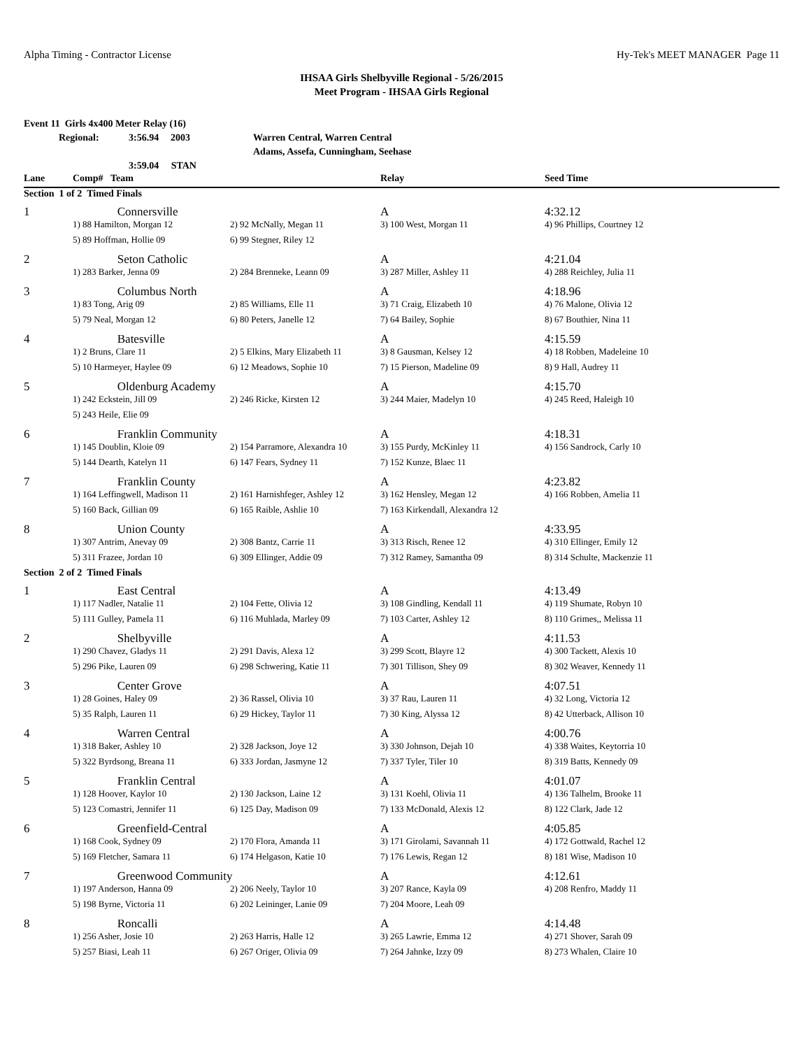Alpha Timing - Contractor License Hy-Tek's MEET MANAGER Page 11
IHSAA Girls Shelbyville Regional - 5/26/2015
Meet Program - IHSAA Girls Regional
Event 11 Girls 4x400 Meter Relay (16)
Regional: 3:56.94 2003 Warren Central, Warren Central
Adams, Assefa, Cunningham, Seehase
3:59.04 STAN
| Lane | Comp# Team | | Relay | Seed Time |
| --- | --- | --- | --- | --- |
| Section 1 of 2 Timed Finals | | | | |
| 1 | Connersville | | A | 4:32.12 |
| | 1) 88 Hamilton, Morgan 12 | 2) 92 McNally, Megan 11 | 3) 100 West, Morgan 11 | 4) 96 Phillips, Courtney 12 |
| | 5) 89 Hoffman, Hollie 09 | 6) 99 Stegner, Riley 12 | | |
| 2 | Seton Catholic | | A | 4:21.04 |
| | 1) 283 Barker, Jenna 09 | 2) 284 Brenneke, Leann 09 | 3) 287 Miller, Ashley 11 | 4) 288 Reichley, Julia 11 |
| 3 | Columbus North | | A | 4:18.96 |
| | 1) 83 Tong, Arig 09 | 2) 85 Williams, Elle 11 | 3) 71 Craig, Elizabeth 10 | 4) 76 Malone, Olivia 12 |
| | 5) 79 Neal, Morgan 12 | 6) 80 Peters, Janelle 12 | 7) 64 Bailey, Sophie | 8) 67 Bouthier, Nina 11 |
| 4 | Batesville | | A | 4:15.59 |
| | 1) 2 Bruns, Clare 11 | 2) 5 Elkins, Mary Elizabeth 11 | 3) 8 Gausman, Kelsey 12 | 4) 18 Robben, Madeleine 10 |
| | 5) 10 Harmeyer, Haylee 09 | 6) 12 Meadows, Sophie 10 | 7) 15 Pierson, Madeline 09 | 8) 9 Hall, Audrey 11 |
| 5 | Oldenburg Academy | | A | 4:15.70 |
| | 1) 242 Eckstein, Jill 09 | 2) 246 Ricke, Kirsten 12 | 3) 244 Maier, Madelyn 10 | 4) 245 Reed, Haleigh 10 |
| | 5) 243 Heile, Elie 09 | | | |
| 6 | Franklin Community | | A | 4:18.31 |
| | 1) 145 Doublin, Kloie 09 | 2) 154 Parramore, Alexandra 10 | 3) 155 Purdy, McKinley 11 | 4) 156 Sandrock, Carly 10 |
| | 5) 144 Dearth, Katelyn 11 | 6) 147 Fears, Sydney 11 | 7) 152 Kunze, Blaec 11 | |
| 7 | Franklin County | | A | 4:23.82 |
| | 1) 164 Leffingwell, Madison 11 | 2) 161 Harnishfeger, Ashley 12 | 3) 162 Hensley, Megan 12 | 4) 166 Robben, Amelia 11 |
| | 5) 160 Back, Gillian 09 | 6) 165 Raible, Ashlie 10 | 7) 163 Kirkendall, Alexandra 12 | |
| 8 | Union County | | A | 4:33.95 |
| | 1) 307 Antrim, Anevay 09 | 2) 308 Bantz, Carrie 11 | 3) 313 Risch, Renee 12 | 4) 310 Ellinger, Emily 12 |
| | 5) 311 Frazee, Jordan 10 | 6) 309 Ellinger, Addie 09 | 7) 312 Ramey, Samantha 09 | 8) 314 Schulte, Mackenzie 11 |
| Section 2 of 2 Timed Finals | | | | |
| 1 | East Central | | A | 4:13.49 |
| | 1) 117 Nadler, Natalie 11 | 2) 104 Fette, Olivia 12 | 3) 108 Gindling, Kendall 11 | 4) 119 Shumate, Robyn 10 |
| | 5) 111 Gulley, Pamela 11 | 6) 116 Muhlada, Marley 09 | 7) 103 Carter, Ashley 12 | 8) 110 Grimes,, Melissa 11 |
| 2 | Shelbyville | | A | 4:11.53 |
| | 1) 290 Chavez, Gladys 11 | 2) 291 Davis, Alexa 12 | 3) 299 Scott, Blayre 12 | 4) 300 Tackett, Alexis 10 |
| | 5) 296 Pike, Lauren 09 | 6) 298 Schwering, Katie 11 | 7) 301 Tillison, Shey 09 | 8) 302 Weaver, Kennedy 11 |
| 3 | Center Grove | | A | 4:07.51 |
| | 1) 28 Goines, Haley 09 | 2) 36 Rassel, Olivia 10 | 3) 37 Rau, Lauren 11 | 4) 32 Long, Victoria 12 |
| | 5) 35 Ralph, Lauren 11 | 6) 29 Hickey, Taylor 11 | 7) 30 King, Alyssa 12 | 8) 42 Utterback, Allison 10 |
| 4 | Warren Central | | A | 4:00.76 |
| | 1) 318 Baker, Ashley 10 | 2) 328 Jackson, Joye 12 | 3) 330 Johnson, Dejah 10 | 4) 338 Waites, Keytorria 10 |
| | 5) 322 Byrdsong, Breana 11 | 6) 333 Jordan, Jasmyne 12 | 7) 337 Tyler, Tiler 10 | 8) 319 Batts, Kennedy 09 |
| 5 | Franklin Central | | A | 4:01.07 |
| | 1) 128 Hoover, Kaylor 10 | 2) 130 Jackson, Laine 12 | 3) 131 Koehl, Olivia 11 | 4) 136 Talhelm, Brooke 11 |
| | 5) 123 Comastri, Jennifer 11 | 6) 125 Day, Madison 09 | 7) 133 McDonald, Alexis 12 | 8) 122 Clark, Jade 12 |
| 6 | Greenfield-Central | | A | 4:05.85 |
| | 1) 168 Cook, Sydney 09 | 2) 170 Flora, Amanda 11 | 3) 171 Girolami, Savannah 11 | 4) 172 Gottwald, Rachel 12 |
| | 5) 169 Fletcher, Samara 11 | 6) 174 Helgason, Katie 10 | 7) 176 Lewis, Regan 12 | 8) 181 Wise, Madison 10 |
| 7 | Greenwood Community | | A | 4:12.61 |
| | 1) 197 Anderson, Hanna 09 | 2) 206 Neely, Taylor 10 | 3) 207 Rance, Kayla 09 | 4) 208 Renfro, Maddy 11 |
| | 5) 198 Byrne, Victoria 11 | 6) 202 Leininger, Lanie 09 | 7) 204 Moore, Leah 09 | |
| 8 | Roncalli | | A | 4:14.48 |
| | 1) 256 Asher, Josie 10 | 2) 263 Harris, Halle 12 | 3) 265 Lawrie, Emma 12 | 4) 271 Shover, Sarah 09 |
| | 5) 257 Biasi, Leah 11 | 6) 267 Origer, Olivia 09 | 7) 264 Jahnke, Izzy 09 | 8) 273 Whalen, Claire 10 |